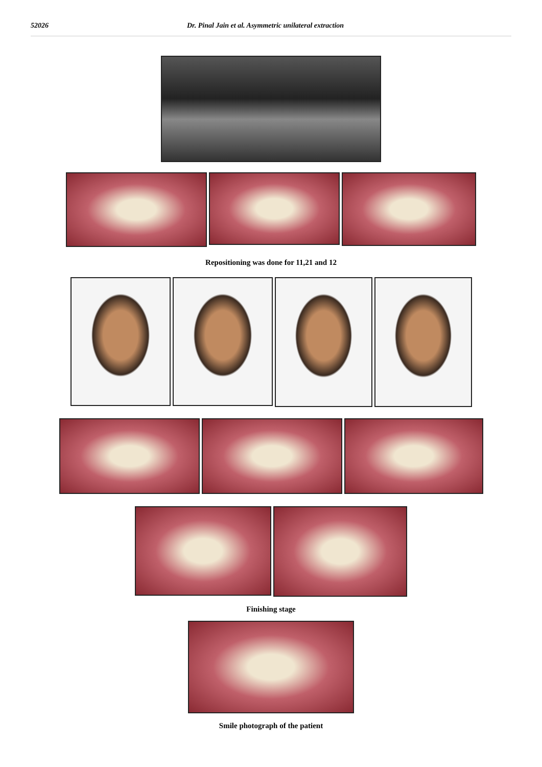52026 Dr. Pinal Jain et al. Asymmetric unilateral extraction
Repositioning was done for 11,21 and 12
Finishing stage
Smile photograph of the patient